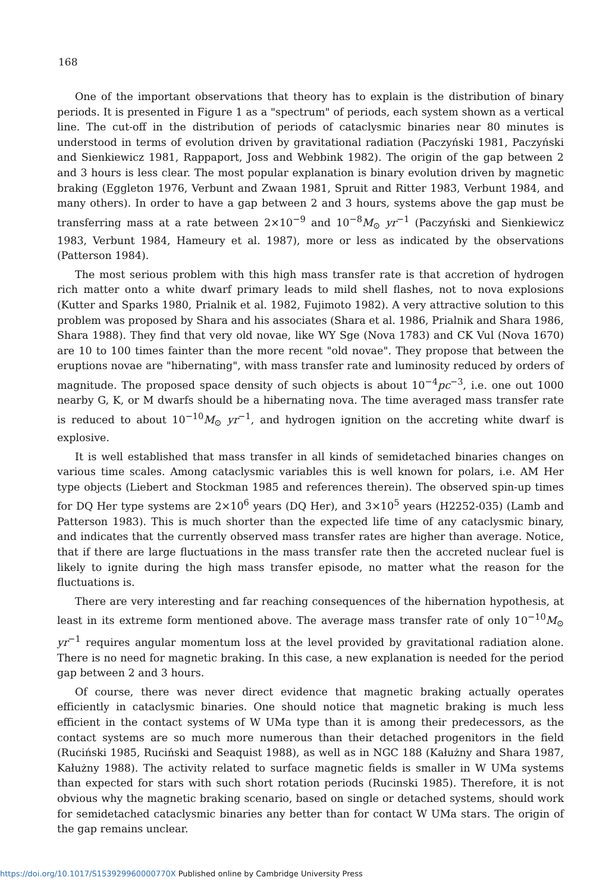168
One of the important observations that theory has to explain is the distribution of binary periods. It is presented in Figure 1 as a "spectrum" of periods, each system shown as a vertical line. The cut-off in the distribution of periods of cataclysmic binaries near 80 minutes is understood in terms of evolution driven by gravitational radiation (Paczyński 1981, Paczyński and Sienkiewicz 1981, Rappaport, Joss and Webbink 1982). The origin of the gap between 2 and 3 hours is less clear. The most popular explanation is binary evolution driven by magnetic braking (Eggleton 1976, Verbunt and Zwaan 1981, Spruit and Ritter 1983, Verbunt 1984, and many others). In order to have a gap between 2 and 3 hours, systems above the gap must be transferring mass at a rate between 2×10<sup>−9</sup> and 10<sup>−8</sup>M<sub>⊙</sub> yr<sup>−1</sup> (Paczyński and Sienkiewicz 1983, Verbunt 1984, Hameury et al. 1987), more or less as indicated by the observations (Patterson 1984).
The most serious problem with this high mass transfer rate is that accretion of hydrogen rich matter onto a white dwarf primary leads to mild shell flashes, not to nova explosions (Kutter and Sparks 1980, Prialnik et al. 1982, Fujimoto 1982). A very attractive solution to this problem was proposed by Shara and his associates (Shara et al. 1986, Prialnik and Shara 1986, Shara 1988). They find that very old novae, like WY Sge (Nova 1783) and CK Vul (Nova 1670) are 10 to 100 times fainter than the more recent "old novae". They propose that between the eruptions novae are "hibernating", with mass transfer rate and luminosity reduced by orders of magnitude. The proposed space density of such objects is about 10<sup>−4</sup>pc<sup>−3</sup>, i.e. one out 1000 nearby G, K, or M dwarfs should be a hibernating nova. The time averaged mass transfer rate is reduced to about 10<sup>−10</sup>M<sub>⊙</sub> yr<sup>−1</sup>, and hydrogen ignition on the accreting white dwarf is explosive.
It is well established that mass transfer in all kinds of semidetached binaries changes on various time scales. Among cataclysmic variables this is well known for polars, i.e. AM Her type objects (Liebert and Stockman 1985 and references therein). The observed spin-up times for DQ Her type systems are 2×10<sup>6</sup> years (DQ Her), and 3×10<sup>5</sup> years (H2252-035) (Lamb and Patterson 1983). This is much shorter than the expected life time of any cataclysmic binary, and indicates that the currently observed mass transfer rates are higher than average. Notice, that if there are large fluctuations in the mass transfer rate then the accreted nuclear fuel is likely to ignite during the high mass transfer episode, no matter what the reason for the fluctuations is.
There are very interesting and far reaching consequences of the hibernation hypothesis, at least in its extreme form mentioned above. The average mass transfer rate of only 10<sup>−10</sup>M<sub>⊙</sub> yr<sup>−1</sup> requires angular momentum loss at the level provided by gravitational radiation alone. There is no need for magnetic braking. In this case, a new explanation is needed for the period gap between 2 and 3 hours.
Of course, there was never direct evidence that magnetic braking actually operates efficiently in cataclysmic binaries. One should notice that magnetic braking is much less efficient in the contact systems of W UMa type than it is among their predecessors, as the contact systems are so much more numerous than their detached progenitors in the field (Ruciński 1985, Ruciński and Seaquist 1988), as well as in NGC 188 (Kałużny and Shara 1987, Kałużny 1988). The activity related to surface magnetic fields is smaller in W UMa systems than expected for stars with such short rotation periods (Rucinski 1985). Therefore, it is not obvious why the magnetic braking scenario, based on single or detached systems, should work for semidetached cataclysmic binaries any better than for contact W UMa stars. The origin of the gap remains unclear.
https://doi.org/10.1017/S153929960000770X Published online by Cambridge University Press